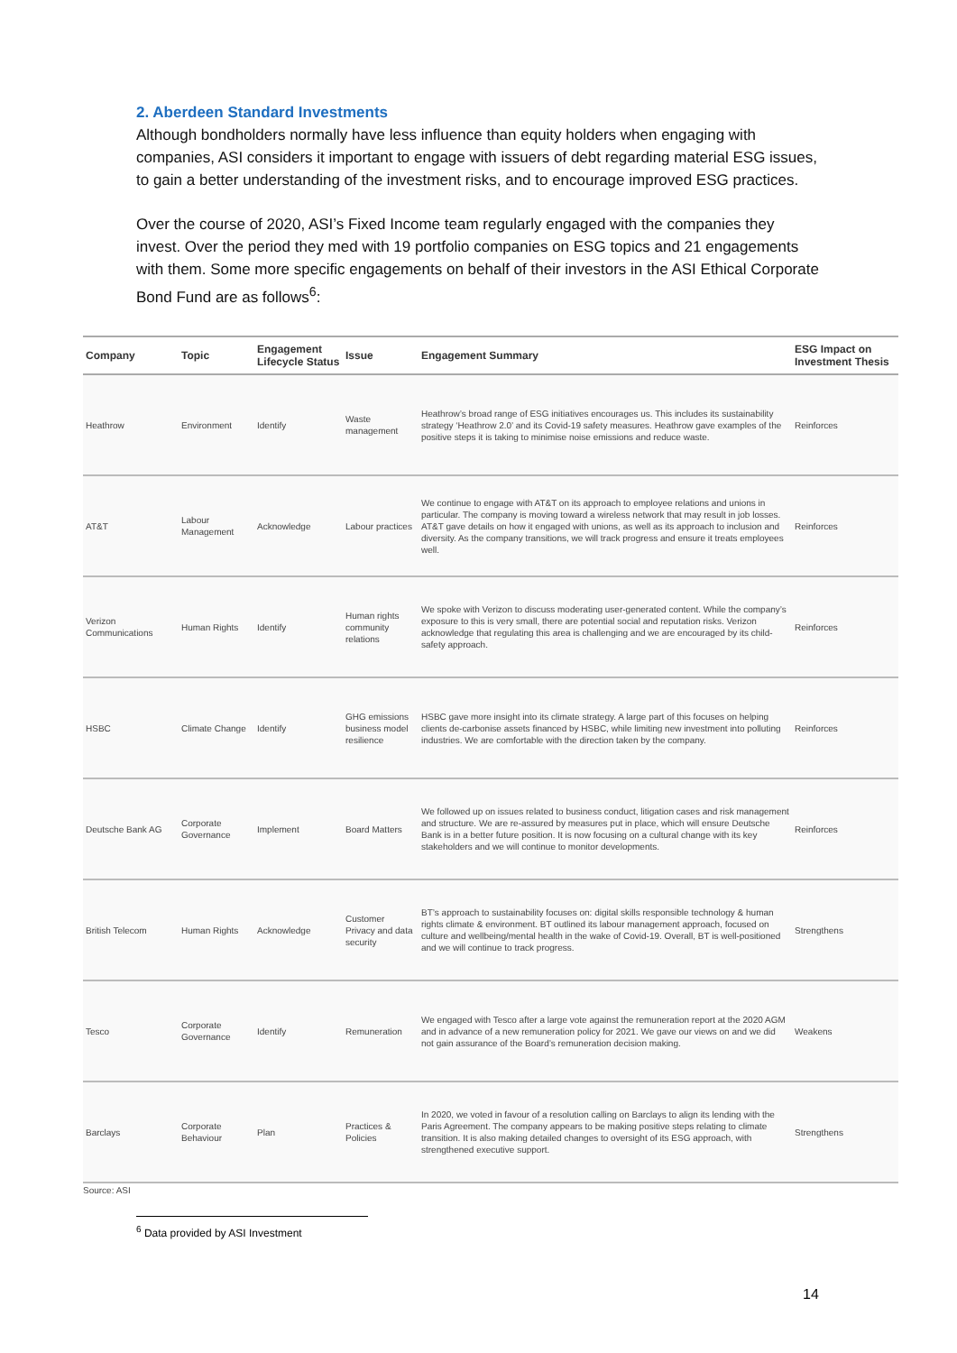2. Aberdeen Standard Investments
Although bondholders normally have less influence than equity holders when engaging with companies, ASI considers it important to engage with issuers of debt regarding material ESG issues, to gain a better understanding of the investment risks, and to encourage improved ESG practices.
Over the course of 2020, ASI’s Fixed Income team regularly engaged with the companies they invest. Over the period they med with 19 portfolio companies on ESG topics and 21 engagements with them. Some more specific engagements on behalf of their investors in the ASI Ethical Corporate Bond Fund are as follows<sup>6</sup>:
| Company | Topic | Engagement Lifecycle Status | Issue | Engagement Summary | ESG Impact on Investment Thesis |
| --- | --- | --- | --- | --- | --- |
| Heathrow | Environment | Identify | Waste management | Heathrow’s broad range of ESG initiatives encourages us. This includes its sustainability strategy ‘Heathrow 2.0’ and its Covid-19 safety measures. Heathrow gave examples of the positive steps it is taking to minimise noise emissions and reduce waste. | Reinforces |
| AT&T | Labour Management | Acknowledge | Labour practices | We continue to engage with AT&T on its approach to employee relations and unions in particular. The company is moving toward a wireless network that may result in job losses. AT&T gave details on how it engaged with unions, as well as its approach to inclusion and diversity. As the company transitions, we will track progress and ensure it treats employees well. | Reinforces |
| Verizon Communications | Human Rights | Identify | Human rights community relations | We spoke with Verizon to discuss moderating user-generated content. While the company’s exposure to this is very small, there are potential social and reputation risks. Verizon acknowledge that regulating this area is challenging and we are encouraged by its child-safety approach. | Reinforces |
| HSBC | Climate Change | Identify | GHG emissions business model resilience | HSBC gave more insight into its climate strategy. A large part of this focuses on helping clients de-carbonise assets financed by HSBC, while limiting new investment into polluting industries. We are comfortable with the direction taken by the company. | Reinforces |
| Deutsche Bank AG | Corporate Governance | Implement | Board Matters | We followed up on issues related to business conduct, litigation cases and risk management and structure. We are re-assured by measures put in place, which will ensure Deutsche Bank is in a better future position. It is now focusing on a cultural change with its key stakeholders and we will continue to monitor developments. | Reinforces |
| British Telecom | Human Rights | Acknowledge | Customer Privacy and data security | BT’s approach to sustainability focuses on: digital skills responsible technology & human rights climate & environment. BT outlined its labour management approach, focused on culture and wellbeing/mental health in the wake of Covid-19. Overall, BT is well-positioned and we will continue to track progress. | Strengthens |
| Tesco | Corporate Governance | Identify | Remuneration | We engaged with Tesco after a large vote against the remuneration report at the 2020 AGM and in advance of a new remuneration policy for 2021. We gave our views on and we did not gain assurance of the Board’s remuneration decision making. | Weakens |
| Barclays | Corporate Behaviour | Plan | Practices & Policies | In 2020, we voted in favour of a resolution calling on Barclays to align its lending with the Paris Agreement. The company appears to be making positive steps relating to climate transition. It is also making detailed changes to oversight of its ESG approach, with strengthened executive support. | Strengthens |
Source: ASI
<sup>6</sup> Data provided by ASI Investment
14